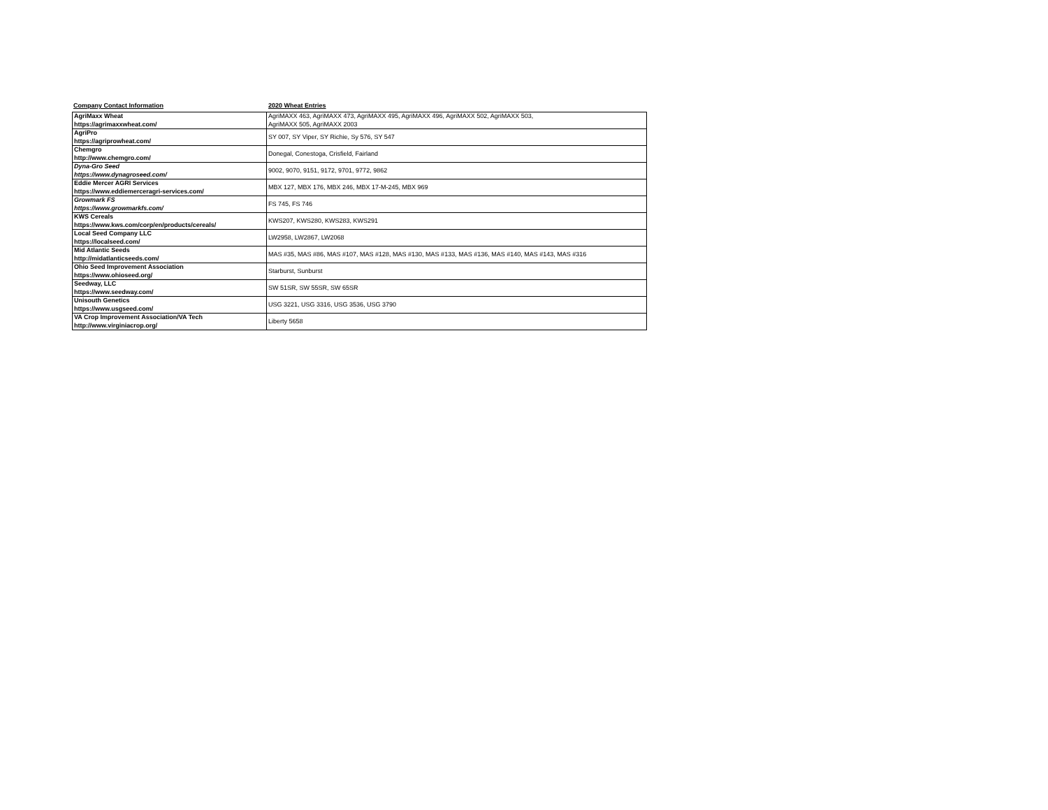Company Contact Information 2020 Wheat Entries
| AgriMaxx Wheat https://agrimaxxwheat.com/ | AgriMAXX 463, AgriMAXX 473, AgriMAXX 495, AgriMAXX 496, AgriMAXX 502, AgriMAXX 503, AgriMAXX 505, AgriMAXX 2003 |
| AgriPro https://agriprowheat.com/ | SY 007, SY Viper, SY Richie, Sy 576, SY 547 |
| Chemgro http://www.chemgro.com/ | Donegal, Conestoga, Crisfield, Fairland |
| Dyna-Gro Seed https://www.dynagroseed.com/ | 9002, 9070, 9151, 9172, 9701, 9772, 9862 |
| Eddie Mercer AGRI Services https://www.eddiemerceragri-services.com/ | MBX 127, MBX 176, MBX 246, MBX 17-M-245, MBX 969 |
| Growmark FS https://www.growmarkfs.com/ | FS 745, FS 746 |
| KWS Cereals https://www.kws.com/corp/en/products/cereals/ | KWS207, KWS280, KWS283, KWS291 |
| Local Seed Company LLC https://localseed.com/ | LW2958, LW2867, LW2068 |
| Mid Atlantic Seeds http://midatlanticseeds.com/ | MAS #35, MAS #86, MAS #107, MAS #128, MAS #130, MAS #133, MAS #136, MAS #140, MAS #143, MAS #316 |
| Ohio Seed Improvement Association https://www.ohioseed.org/ | Starburst, Sunburst |
| Seedway, LLC https://www.seedway.com/ | SW 51SR, SW 55SR, SW 65SR |
| Unisouth Genetics https://www.usgseed.com/ | USG 3221, USG 3316, USG 3536, USG 3790 |
| VA Crop Improvement Association/VA Tech http://www.virginiacrop.org/ | Liberty 5658 |